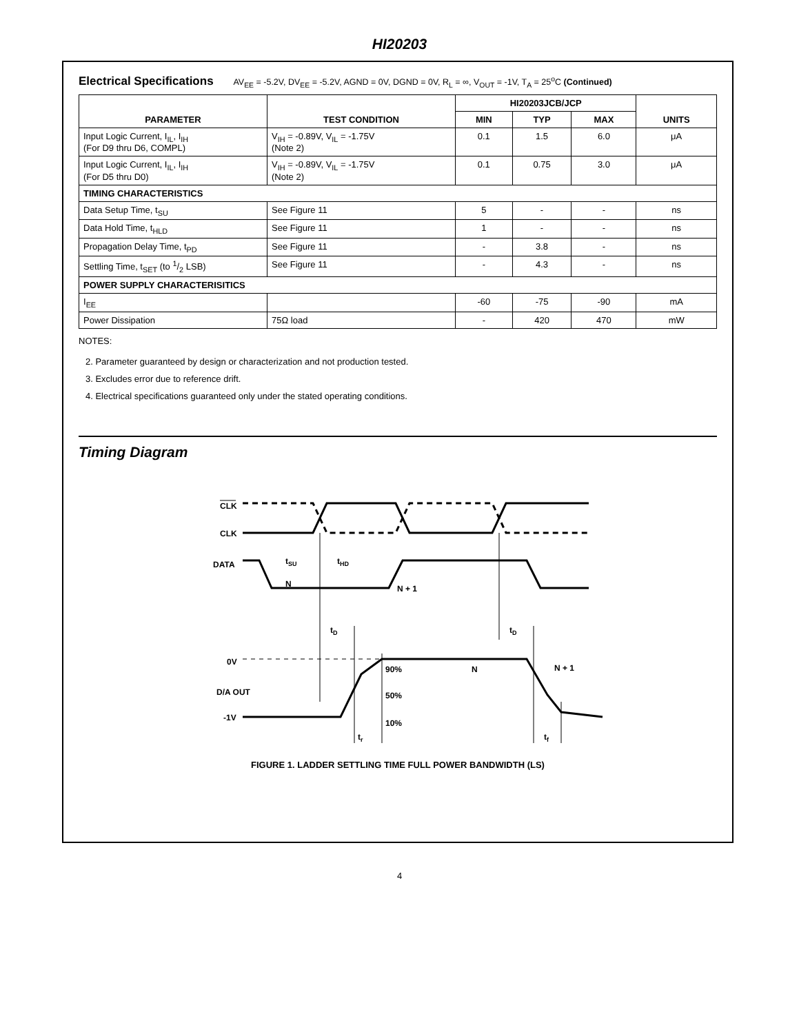HI20203
Electrical Specifications AV<sub>EE</sub> = -5.2V, DV<sub>EE</sub> = -5.2V, AGND = 0V, DGND = 0V, R<sub>L</sub> = ∞, V<sub>OUT</sub> = -1V, T<sub>A</sub> = 25<sup>o</sup>C (Continued)
| PARAMETER | TEST CONDITION | HI20203JCB/JCP | | | UNITS |
| --- | --- | --- | --- | --- | --- |
| | | MIN | TYP | MAX | |
| Input Logic Current, I<sub>IL</sub>, I<sub>IH</sub> (For D9 thru D6, COMPL) | V<sub>IH</sub> = -0.89V, V<sub>IL</sub> = -1.75V (Note 2) | 0.1 | 1.5 | 6.0 | μA |
| Input Logic Current, I<sub>IL</sub>, I<sub>IH</sub> (For D5 thru D0) | V<sub>IH</sub> = -0.89V, V<sub>IL</sub> = -1.75V (Note 2) | 0.1 | 0.75 | 3.0 | μA |
| TIMING CHARACTERISTICS | | | | | |
| Data Setup Time, t<sub>SU</sub> | See Figure 11 | 5 | - | - | ns |
| Data Hold Time, t<sub>HLD</sub> | See Figure 11 | 1 | - | - | ns |
| Propagation Delay Time, t<sub>PD</sub> | See Figure 11 | - | 3.8 | - | ns |
| Settling Time, t<sub>SET</sub> (to 1/2 LSB) | See Figure 11 | - | 4.3 | - | ns |
| POWER SUPPLY CHARACTERISITICS | | | | | |
| I<sub>EE</sub> | | -60 | -75 | -90 | mA |
| Power Dissipation | 75Ω load | - | 420 | 470 | mW |
NOTES:
2. Parameter guaranteed by design or characterization and not production tested.
3. Excludes error due to reference drift.
4. Electrical specifications guaranteed only under the stated operating conditions.
Timing Diagram
CLK
CLK
DATA
0V
D/A OUT
-1V
tSU
tHD
N
N + 1
tD
tD
90%
N
N + 1
50%
10%
tr
tf
FIGURE 1. LADDER SETTLING TIME FULL POWER BANDWIDTH (LS)
4